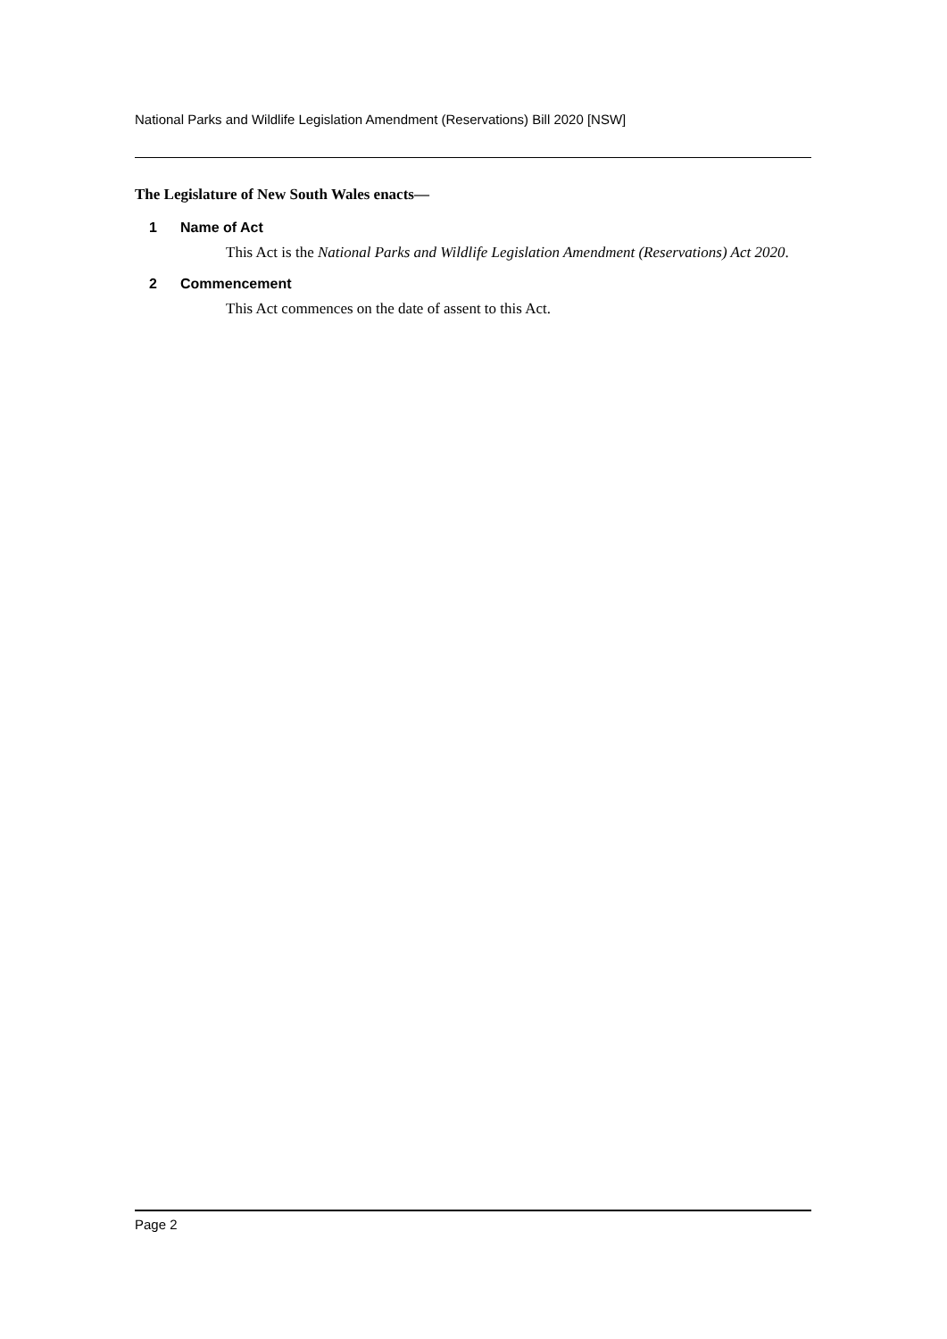National Parks and Wildlife Legislation Amendment (Reservations) Bill 2020 [NSW]
The Legislature of New South Wales enacts—
1 Name of Act
This Act is the National Parks and Wildlife Legislation Amendment (Reservations) Act 2020.
2 Commencement
This Act commences on the date of assent to this Act.
Page 2